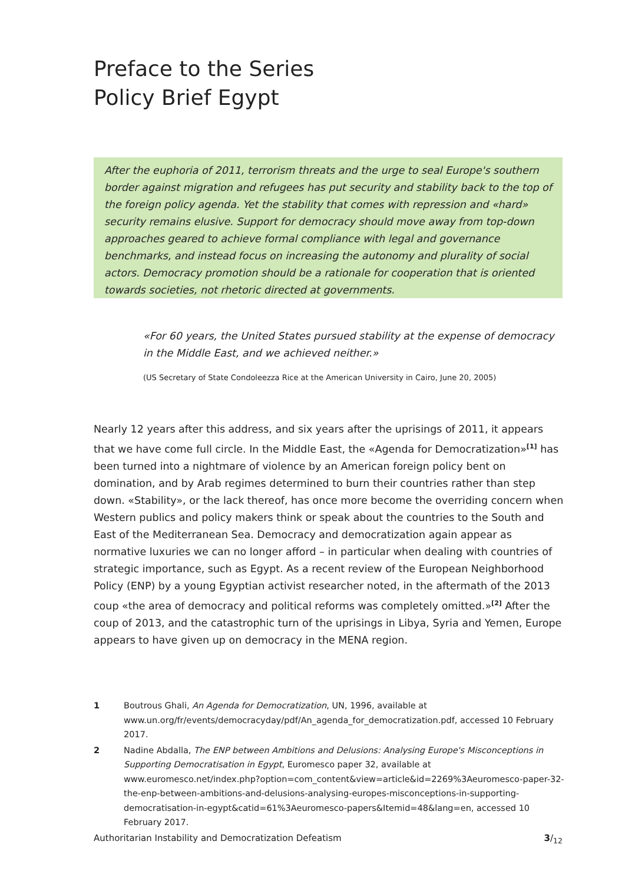Preface to the Series
Policy Brief Egypt
After the euphoria of 2011, terrorism threats and the urge to seal Europe's southern border against migration and refugees has put security and stability back to the top of the foreign policy agenda. Yet the stability that comes with repression and «hard» security remains elusive. Support for democracy should move away from top-down approaches geared to achieve formal compliance with legal and governance benchmarks, and instead focus on increasing the autonomy and plurality of social actors. Democracy promotion should be a rationale for cooperation that is oriented towards societies, not rhetoric directed at governments.
«For 60 years, the United States pursued stability at the expense of democracy in the Middle East, and we achieved neither.»
(US Secretary of State Condoleezza Rice at the American University in Cairo, June 20, 2005)
Nearly 12 years after this address, and six years after the uprisings of 2011, it appears that we have come full circle. In the Middle East, the «Agenda for Democratization»<sup>[1]</sup> has been turned into a nightmare of violence by an American foreign policy bent on domination, and by Arab regimes determined to burn their countries rather than step down. «Stability», or the lack thereof, has once more become the overriding concern when Western publics and policy makers think or speak about the countries to the South and East of the Mediterranean Sea. Democracy and democratization again appear as normative luxuries we can no longer afford – in particular when dealing with countries of strategic importance, such as Egypt. As a recent review of the European Neighborhood Policy (ENP) by a young Egyptian activist researcher noted, in the aftermath of the 2013 coup «the area of democracy and political reforms was completely omitted.»<sup>[2]</sup> After the coup of 2013, and the catastrophic turn of the uprisings in Libya, Syria and Yemen, Europe appears to have given up on democracy in the MENA region.
1 Boutrous Ghali, An Agenda for Democratization, UN, 1996, available at www.un.org/fr/events/democracyday/pdf/An_agenda_for_democratization.pdf, accessed 10 February 2017.
2 Nadine Abdalla, The ENP between Ambitions and Delusions: Analysing Europe's Misconceptions in Supporting Democratisation in Egypt, Euromesco paper 32, available at www.euromesco.net/index.php?option=com_content&view=article&id=2269%3Aeuromesco-paper-32-the-enp-between-ambitions-and-delusions-analysing-europes-misconceptions-in-supporting-democratisation-in-egypt&catid=61%3Aeuromesco-papers&Itemid=48&lang=en, accessed 10 February 2017.
Authoritarian Instability and Democratization Defeatism 3/<sub>12</sub>